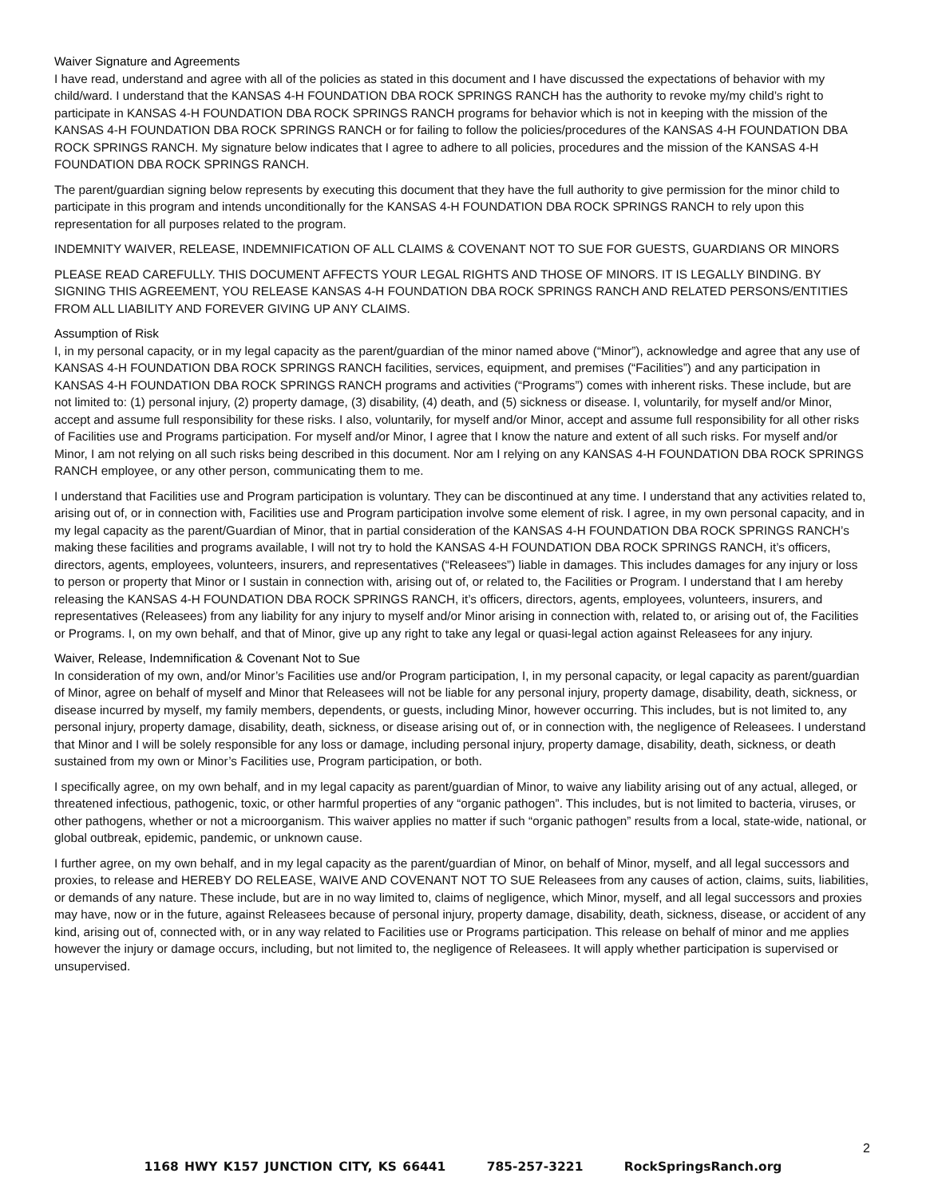Waiver Signature and Agreements
I have read, understand and agree with all of the policies as stated in this document and I have discussed the expectations of behavior with my child/ward. I understand that the KANSAS 4-H FOUNDATION DBA ROCK SPRINGS RANCH has the authority to revoke my/my child’s right to participate in KANSAS 4-H FOUNDATION DBA ROCK SPRINGS RANCH programs for behavior which is not in keeping with the mission of the KANSAS 4-H FOUNDATION DBA ROCK SPRINGS RANCH or for failing to follow the policies/procedures of the KANSAS 4-H FOUNDATION DBA ROCK SPRINGS RANCH. My signature below indicates that I agree to adhere to all policies, procedures and the mission of the KANSAS 4-H FOUNDATION DBA ROCK SPRINGS RANCH.
The parent/guardian signing below represents by executing this document that they have the full authority to give permission for the minor child to participate in this program and intends unconditionally for the KANSAS 4-H FOUNDATION DBA ROCK SPRINGS RANCH to rely upon this representation for all purposes related to the program.
INDEMNITY WAIVER, RELEASE, INDEMNIFICATION OF ALL CLAIMS & COVENANT NOT TO SUE FOR GUESTS, GUARDIANS OR MINORS
PLEASE READ CAREFULLY. THIS DOCUMENT AFFECTS YOUR LEGAL RIGHTS AND THOSE OF MINORS. IT IS LEGALLY BINDING. BY SIGNING THIS AGREEMENT, YOU RELEASE KANSAS 4-H FOUNDATION DBA ROCK SPRINGS RANCH AND RELATED PERSONS/ENTITIES FROM ALL LIABILITY AND FOREVER GIVING UP ANY CLAIMS.
Assumption of Risk
I, in my personal capacity, or in my legal capacity as the parent/guardian of the minor named above (“Minor”), acknowledge and agree that any use of KANSAS 4-H FOUNDATION DBA ROCK SPRINGS RANCH facilities, services, equipment, and premises (“Facilities”) and any participation in KANSAS 4-H FOUNDATION DBA ROCK SPRINGS RANCH programs and activities (“Programs”) comes with inherent risks. These include, but are not limited to: (1) personal injury, (2) property damage, (3) disability, (4) death, and (5) sickness or disease. I, voluntarily, for myself and/or Minor, accept and assume full responsibility for these risks. I also, voluntarily, for myself and/or Minor, accept and assume full responsibility for all other risks of Facilities use and Programs participation. For myself and/or Minor, I agree that I know the nature and extent of all such risks. For myself and/or Minor, I am not relying on all such risks being described in this document. Nor am I relying on any KANSAS 4-H FOUNDATION DBA ROCK SPRINGS RANCH employee, or any other person, communicating them to me.
I understand that Facilities use and Program participation is voluntary. They can be discontinued at any time. I understand that any activities related to, arising out of, or in connection with, Facilities use and Program participation involve some element of risk. I agree, in my own personal capacity, and in my legal capacity as the parent/Guardian of Minor, that in partial consideration of the KANSAS 4-H FOUNDATION DBA ROCK SPRINGS RANCH’s making these facilities and programs available, I will not try to hold the KANSAS 4-H FOUNDATION DBA ROCK SPRINGS RANCH, it’s officers, directors, agents, employees, volunteers, insurers, and representatives (“Releasees”) liable in damages. This includes damages for any injury or loss to person or property that Minor or I sustain in connection with, arising out of, or related to, the Facilities or Program. I understand that I am hereby releasing the KANSAS 4-H FOUNDATION DBA ROCK SPRINGS RANCH, it’s officers, directors, agents, employees, volunteers, insurers, and representatives (Releasees) from any liability for any injury to myself and/or Minor arising in connection with, related to, or arising out of, the Facilities or Programs. I, on my own behalf, and that of Minor, give up any right to take any legal or quasi-legal action against Releasees for any injury.
Waiver, Release, Indemnification & Covenant Not to Sue
In consideration of my own, and/or Minor’s Facilities use and/or Program participation, I, in my personal capacity, or legal capacity as parent/guardian of Minor, agree on behalf of myself and Minor that Releasees will not be liable for any personal injury, property damage, disability, death, sickness, or disease incurred by myself, my family members, dependents, or guests, including Minor, however occurring. This includes, but is not limited to, any personal injury, property damage, disability, death, sickness, or disease arising out of, or in connection with, the negligence of Releasees. I understand that Minor and I will be solely responsible for any loss or damage, including personal injury, property damage, disability, death, sickness, or death sustained from my own or Minor’s Facilities use, Program participation, or both.
I specifically agree, on my own behalf, and in my legal capacity as parent/guardian of Minor, to waive any liability arising out of any actual, alleged, or threatened infectious, pathogenic, toxic, or other harmful properties of any “organic pathogen”. This includes, but is not limited to bacteria, viruses, or other pathogens, whether or not a microorganism. This waiver applies no matter if such “organic pathogen” results from a local, state-wide, national, or global outbreak, epidemic, pandemic, or unknown cause.
I further agree, on my own behalf, and in my legal capacity as the parent/guardian of Minor, on behalf of Minor, myself, and all legal successors and proxies, to release and HEREBY DO RELEASE, WAIVE AND COVENANT NOT TO SUE Releasees from any causes of action, claims, suits, liabilities, or demands of any nature. These include, but are in no way limited to, claims of negligence, which Minor, myself, and all legal successors and proxies may have, now or in the future, against Releasees because of personal injury, property damage, disability, death, sickness, disease, or accident of any kind, arising out of, connected with, or in any way related to Facilities use or Programs participation. This release on behalf of minor and me applies however the injury or damage occurs, including, but not limited to, the negligence of Releasees. It will apply whether participation is supervised or unsupervised.
2
1168 HWY K157 JUNCTION CITY, KS 66441 785-257-3221 RockSpringsRanch.org